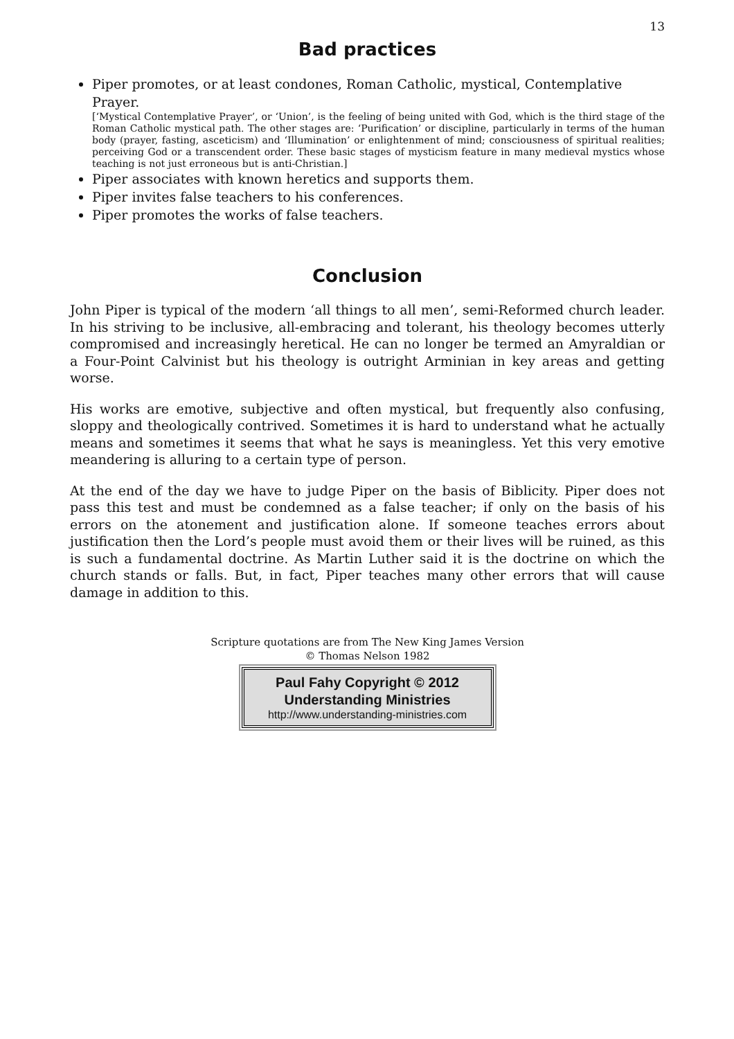13
Bad practices
Piper promotes, or at least condones, Roman Catholic, mystical, Contemplative Prayer.
[‘Mystical Contemplative Prayer’, or ‘Union’, is the feeling of being united with God, which is the third stage of the Roman Catholic mystical path. The other stages are: ‘Purification’ or discipline, particularly in terms of the human body (prayer, fasting, asceticism) and ‘Illumination’ or enlightenment of mind; consciousness of spiritual realities; perceiving God or a transcendent order. These basic stages of mysticism feature in many medieval mystics whose teaching is not just erroneous but is anti-Christian.]
Piper associates with known heretics and supports them.
Piper invites false teachers to his conferences.
Piper promotes the works of false teachers.
Conclusion
John Piper is typical of the modern ‘all things to all men’, semi-Reformed church leader. In his striving to be inclusive, all-embracing and tolerant, his theology becomes utterly compromised and increasingly heretical. He can no longer be termed an Amyraldian or a Four-Point Calvinist but his theology is outright Arminian in key areas and getting worse.
His works are emotive, subjective and often mystical, but frequently also confusing, sloppy and theologically contrived. Sometimes it is hard to understand what he actually means and sometimes it seems that what he says is meaningless. Yet this very emotive meandering is alluring to a certain type of person.
At the end of the day we have to judge Piper on the basis of Biblicity. Piper does not pass this test and must be condemned as a false teacher; if only on the basis of his errors on the atonement and justification alone. If someone teaches errors about justification then the Lord’s people must avoid them or their lives will be ruined, as this is such a fundamental doctrine. As Martin Luther said it is the doctrine on which the church stands or falls. But, in fact, Piper teaches many other errors that will cause damage in addition to this.
Scripture quotations are from The New King James Version
© Thomas Nelson 1982
Paul Fahy Copyright © 2012
Understanding Ministries
http://www.understanding-ministries.com